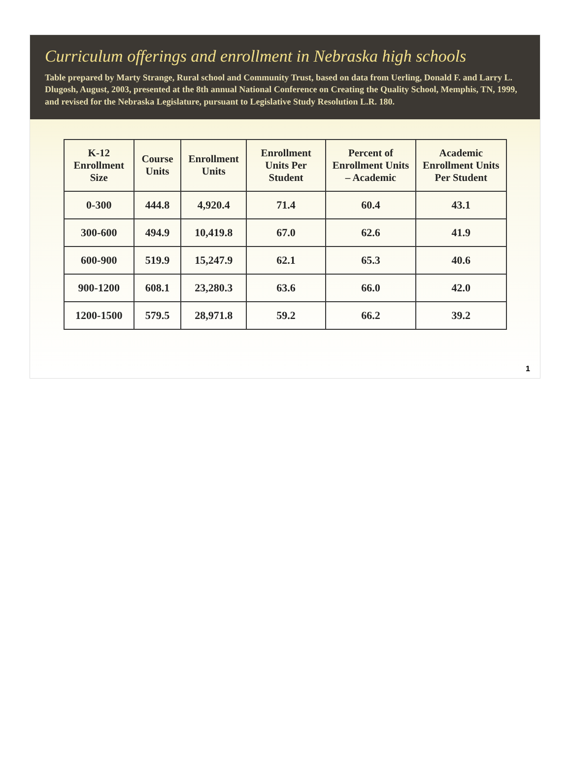Curriculum offerings and enrollment in Nebraska high schools
Table prepared by Marty Strange, Rural school and Community Trust, based on data from Uerling, Donald F. and Larry L. Dlugosh, August, 2003, presented at the 8th annual National Conference on Creating the Quality School, Memphis, TN, 1999, and revised for the Nebraska Legislature, pursuant to Legislative Study Resolution L.R. 180.
| K-12 Enrollment Size | Course Units | Enrollment Units | Enrollment Units Per Student | Percent of Enrollment Units – Academic | Academic Enrollment Units Per Student |
| --- | --- | --- | --- | --- | --- |
| 0-300 | 444.8 | 4,920.4 | 71.4 | 60.4 | 43.1 |
| 300-600 | 494.9 | 10,419.8 | 67.0 | 62.6 | 41.9 |
| 600-900 | 519.9 | 15,247.9 | 62.1 | 65.3 | 40.6 |
| 900-1200 | 608.1 | 23,280.3 | 63.6 | 66.0 | 42.0 |
| 1200-1500 | 579.5 | 28,971.8 | 59.2 | 66.2 | 39.2 |
1